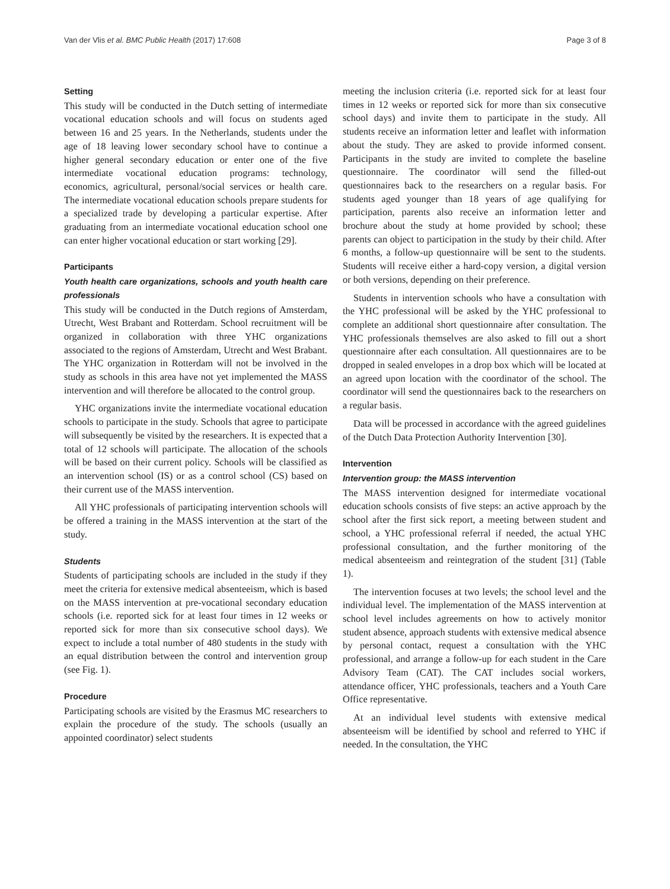Van der Vlis et al. BMC Public Health (2017) 17:608 Page 3 of 8
Setting
This study will be conducted in the Dutch setting of intermediate vocational education schools and will focus on students aged between 16 and 25 years. In the Netherlands, students under the age of 18 leaving lower secondary school have to continue a higher general secondary education or enter one of the five intermediate vocational education programs: technology, economics, agricultural, personal/social services or health care. The intermediate vocational education schools prepare students for a specialized trade by developing a particular expertise. After graduating from an intermediate vocational education school one can enter higher vocational education or start working [29].
Participants
Youth health care organizations, schools and youth health care professionals
This study will be conducted in the Dutch regions of Amsterdam, Utrecht, West Brabant and Rotterdam. School recruitment will be organized in collaboration with three YHC organizations associated to the regions of Amsterdam, Utrecht and West Brabant. The YHC organization in Rotterdam will not be involved in the study as schools in this area have not yet implemented the MASS intervention and will therefore be allocated to the control group.
YHC organizations invite the intermediate vocational education schools to participate in the study. Schools that agree to participate will subsequently be visited by the researchers. It is expected that a total of 12 schools will participate. The allocation of the schools will be based on their current policy. Schools will be classified as an intervention school (IS) or as a control school (CS) based on their current use of the MASS intervention.
All YHC professionals of participating intervention schools will be offered a training in the MASS intervention at the start of the study.
Students
Students of participating schools are included in the study if they meet the criteria for extensive medical absenteeism, which is based on the MASS intervention at pre-vocational secondary education schools (i.e. reported sick for at least four times in 12 weeks or reported sick for more than six consecutive school days). We expect to include a total number of 480 students in the study with an equal distribution between the control and intervention group (see Fig. 1).
Procedure
Participating schools are visited by the Erasmus MC researchers to explain the procedure of the study. The schools (usually an appointed coordinator) select students
meeting the inclusion criteria (i.e. reported sick for at least four times in 12 weeks or reported sick for more than six consecutive school days) and invite them to participate in the study. All students receive an information letter and leaflet with information about the study. They are asked to provide informed consent. Participants in the study are invited to complete the baseline questionnaire. The coordinator will send the filled-out questionnaires back to the researchers on a regular basis. For students aged younger than 18 years of age qualifying for participation, parents also receive an information letter and brochure about the study at home provided by school; these parents can object to participation in the study by their child. After 6 months, a follow-up questionnaire will be sent to the students. Students will receive either a hard-copy version, a digital version or both versions, depending on their preference.
Students in intervention schools who have a consultation with the YHC professional will be asked by the YHC professional to complete an additional short questionnaire after consultation. The YHC professionals themselves are also asked to fill out a short questionnaire after each consultation. All questionnaires are to be dropped in sealed envelopes in a drop box which will be located at an agreed upon location with the coordinator of the school. The coordinator will send the questionnaires back to the researchers on a regular basis.
Data will be processed in accordance with the agreed guidelines of the Dutch Data Protection Authority Intervention [30].
Intervention
Intervention group: the MASS intervention
The MASS intervention designed for intermediate vocational education schools consists of five steps: an active approach by the school after the first sick report, a meeting between student and school, a YHC professional referral if needed, the actual YHC professional consultation, and the further monitoring of the medical absenteeism and reintegration of the student [31] (Table 1).
The intervention focuses at two levels; the school level and the individual level. The implementation of the MASS intervention at school level includes agreements on how to actively monitor student absence, approach students with extensive medical absence by personal contact, request a consultation with the YHC professional, and arrange a follow-up for each student in the Care Advisory Team (CAT). The CAT includes social workers, attendance officer, YHC professionals, teachers and a Youth Care Office representative.
At an individual level students with extensive medical absenteeism will be identified by school and referred to YHC if needed. In the consultation, the YHC